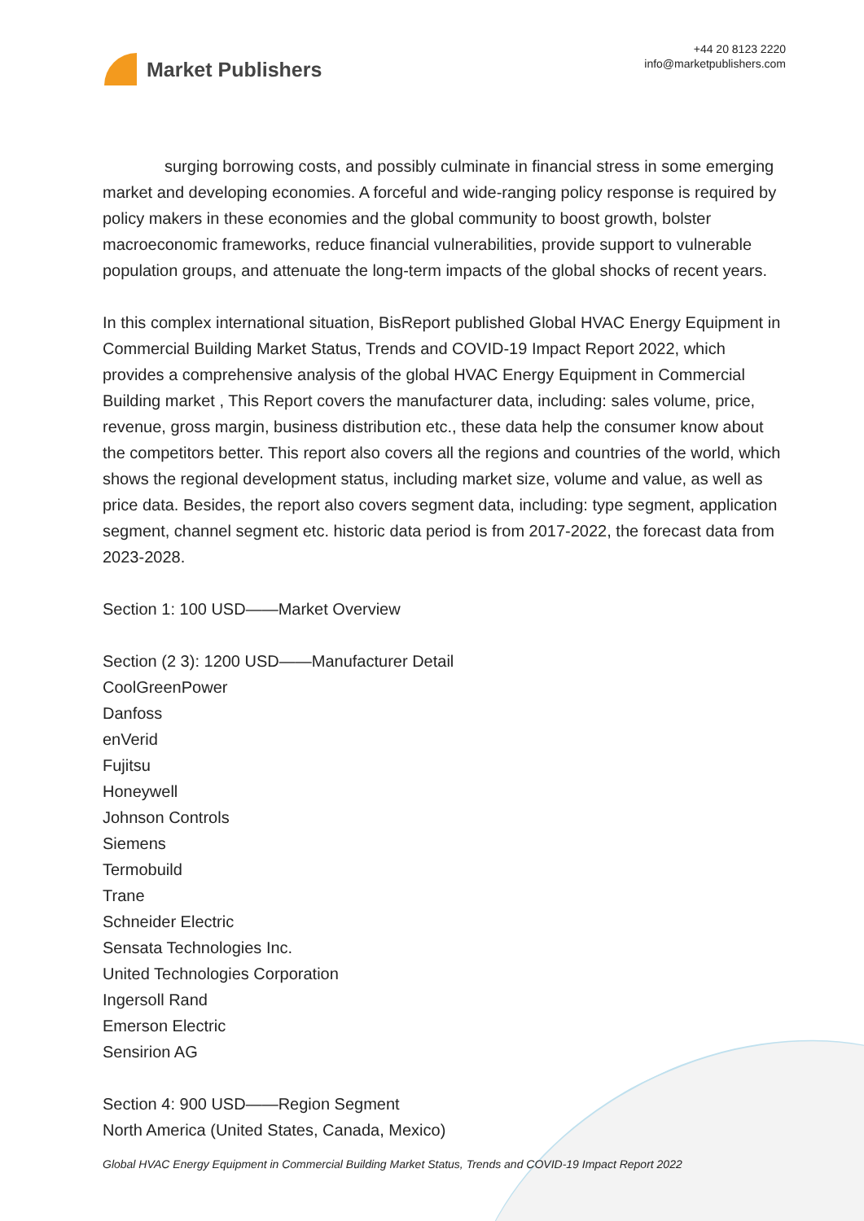Market Publishers
+44 20 8123 2220
info@marketpublishers.com
surging borrowing costs, and possibly culminate in financial stress in some emerging market and developing economies. A forceful and wide-ranging policy response is required by policy makers in these economies and the global community to boost growth, bolster macroeconomic frameworks, reduce financial vulnerabilities, provide support to vulnerable population groups, and attenuate the long-term impacts of the global shocks of recent years.
In this complex international situation, BisReport published Global HVAC Energy Equipment in Commercial Building Market Status, Trends and COVID-19 Impact Report 2022, which provides a comprehensive analysis of the global HVAC Energy Equipment in Commercial Building market , This Report covers the manufacturer data, including: sales volume, price, revenue, gross margin, business distribution etc., these data help the consumer know about the competitors better. This report also covers all the regions and countries of the world, which shows the regional development status, including market size, volume and value, as well as price data. Besides, the report also covers segment data, including: type segment, application segment, channel segment etc. historic data period is from 2017-2022, the forecast data from 2023-2028.
Section 1: 100 USD——Market Overview
Section (2 3): 1200 USD——Manufacturer Detail
CoolGreenPower
Danfoss
enVerid
Fujitsu
Honeywell
Johnson Controls
Siemens
Termobuild
Trane
Schneider Electric
Sensata Technologies Inc.
United Technologies Corporation
Ingersoll Rand
Emerson Electric
Sensirion AG
Section 4: 900 USD——Region Segment
North America (United States, Canada, Mexico)
Global HVAC Energy Equipment in Commercial Building Market Status, Trends and COVID-19 Impact Report 2022